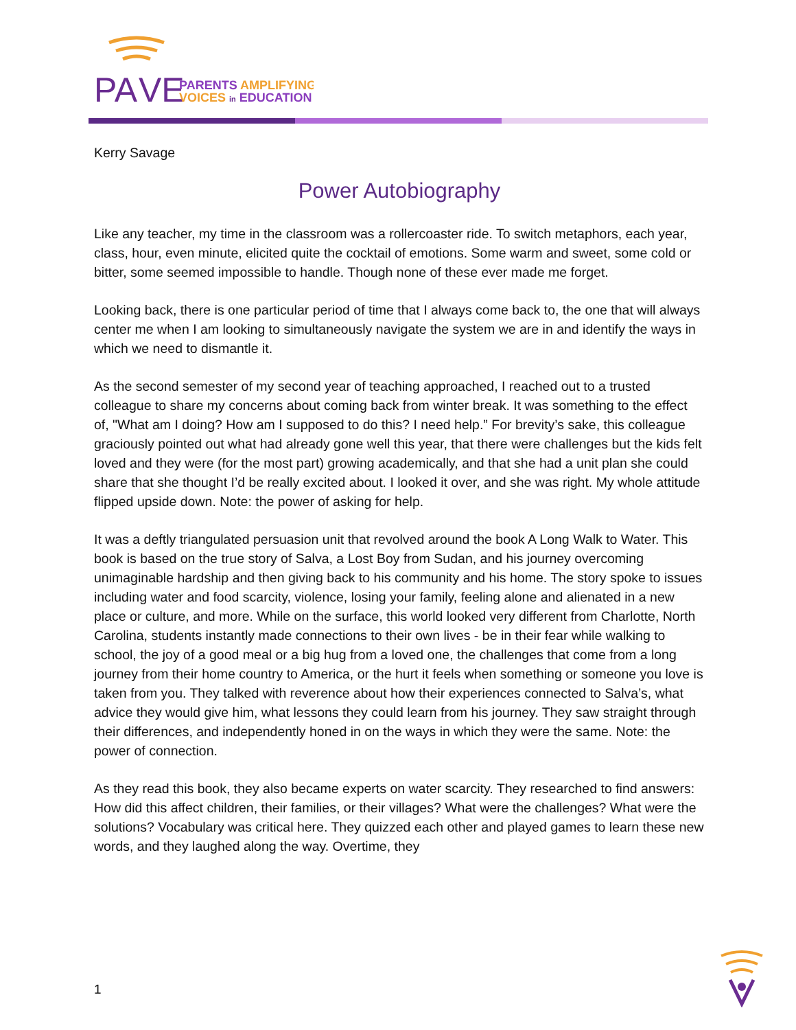PA
VE
PARENTS AMPLIFYING
VOICES in EDUCATION
Kerry Savage
Power Autobiography
Like any teacher, my time in the classroom was a rollercoaster ride. To switch metaphors, each year, class, hour, even minute, elicited quite the cocktail of emotions. Some warm and sweet, some cold or bitter, some seemed impossible to handle. Though none of these ever made me forget.
Looking back, there is one particular period of time that I always come back to, the one that will always center me when I am looking to simultaneously navigate the system we are in and identify the ways in which we need to dismantle it.
As the second semester of my second year of teaching approached, I reached out to a trusted colleague to share my concerns about coming back from winter break. It was something to the effect of, "What am I doing? How am I supposed to do this? I need help.” For brevity’s sake, this colleague graciously pointed out what had already gone well this year, that there were challenges but the kids felt loved and they were (for the most part) growing academically, and that she had a unit plan she could share that she thought I’d be really excited about. I looked it over, and she was right. My whole attitude flipped upside down. Note: the power of asking for help.
It was a deftly triangulated persuasion unit that revolved around the book A Long Walk to Water. This book is based on the true story of Salva, a Lost Boy from Sudan, and his journey overcoming unimaginable hardship and then giving back to his community and his home. The story spoke to issues including water and food scarcity, violence, losing your family, feeling alone and alienated in a new place or culture, and more. While on the surface, this world looked very different from Charlotte, North Carolina, students instantly made connections to their own lives - be in their fear while walking to school, the joy of a good meal or a big hug from a loved one, the challenges that come from a long journey from their home country to America, or the hurt it feels when something or someone you love is taken from you. They talked with reverence about how their experiences connected to Salva’s, what advice they would give him, what lessons they could learn from his journey. They saw straight through their differences, and independently honed in on the ways in which they were the same. Note: the power of connection.
As they read this book, they also became experts on water scarcity. They researched to find answers: How did this affect children, their families, or their villages? What were the challenges? What were the solutions? Vocabulary was critical here. They quizzed each other and played games to learn these new words, and they laughed along the way. Overtime, they
1